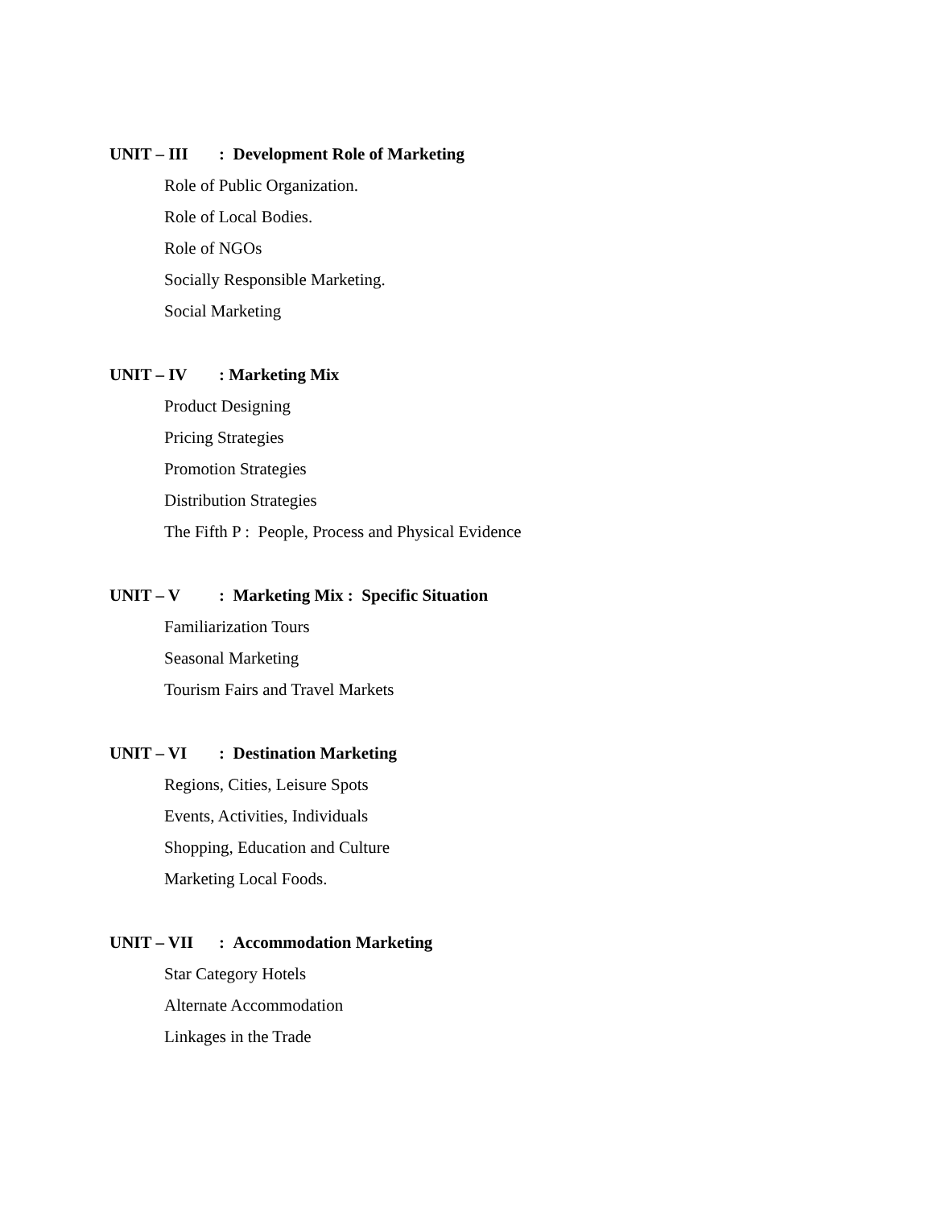UNIT – III: Development Role of Marketing
Role of Public Organization.
Role of Local Bodies.
Role of NGOs
Socially Responsible Marketing.
Social Marketing
UNIT – IV: Marketing Mix
Product Designing
Pricing Strategies
Promotion Strategies
Distribution Strategies
The Fifth P : People, Process and Physical Evidence
UNIT – V: Marketing Mix : Specific Situation
Familiarization Tours
Seasonal Marketing
Tourism Fairs and Travel Markets
UNIT – VI: Destination Marketing
Regions, Cities, Leisure Spots
Events, Activities, Individuals
Shopping, Education and Culture
Marketing Local Foods.
UNIT – VII: Accommodation Marketing
Star Category Hotels
Alternate Accommodation
Linkages in the Trade